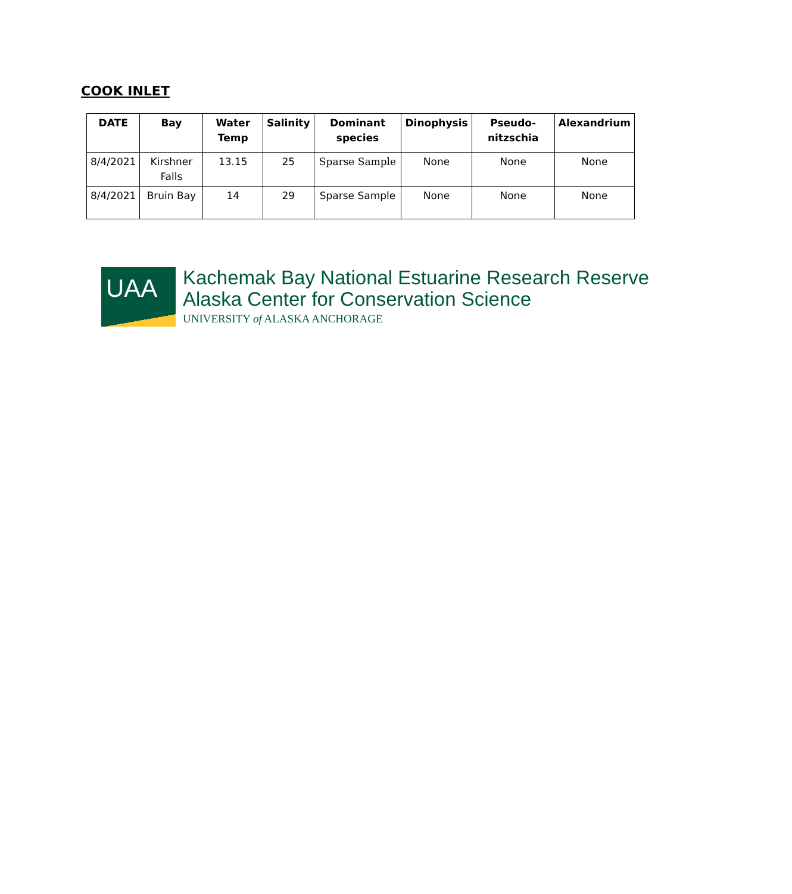COOK INLET
| DATE | Bay | Water Temp | Salinity | Dominant species | Dinophysis | Pseudo-nitzschia | Alexandrium |
| --- | --- | --- | --- | --- | --- | --- | --- |
| 8/4/2021 | Kirshner Falls | 13.15 | 25 | Sparse Sample | None | None | None |
| 8/4/2021 | Bruin Bay | 14 | 29 | Sparse Sample | None | None | None |
UAA
Kachemak Bay National Estuarine Research Reserve
Alaska Center for Conservation Science
UNIVERSITY of ALASKA ANCHORAGE